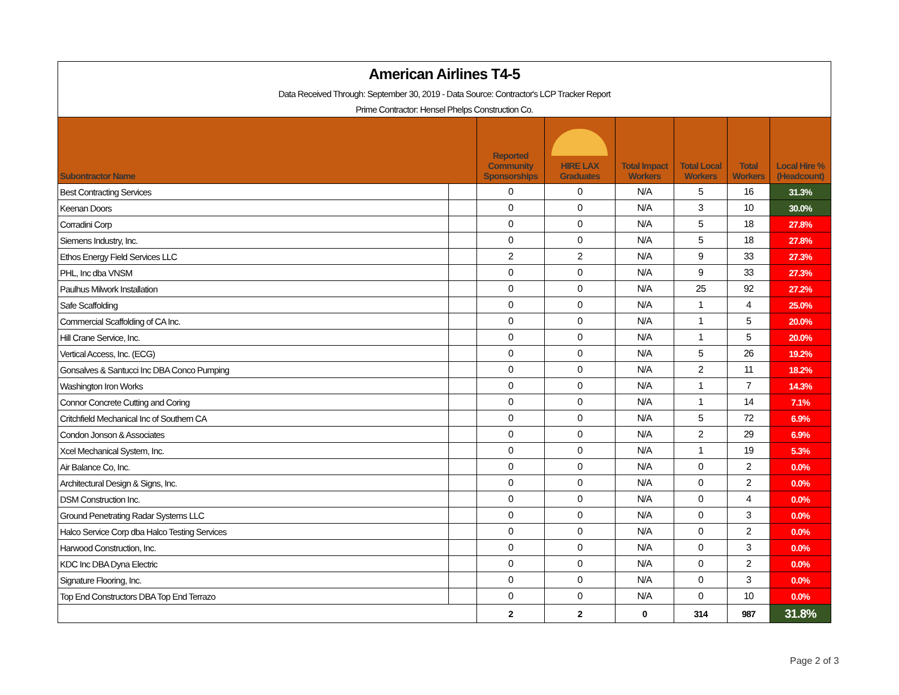| American Airlines T4-5 | | | | | | | |
| Data Received Through: September 30, 2019 - Data Source: Contractor's LCP Tracker Report | | | | | | | |
| Prime Contractor: Hensel Phelps Construction Co. | | | | | | | |
| Subontractor Name | | Reported Community Sponsorships | HIRE LAX Graduates | Total Impact Workers | Total Local Workers | Total Workers | Local Hire % (Headcount) |
| Best Contracting Services | | 0 | 0 | N/A | 5 | 16 | 31.3% |
| Keenan Doors | | 0 | 0 | N/A | 3 | 10 | 30.0% |
| Corradini Corp | | 0 | 0 | N/A | 5 | 18 | 27.8% |
| Siemens Industry, Inc. | | 0 | 0 | N/A | 5 | 18 | 27.8% |
| Ethos Energy Field Services LLC | | 2 | 2 | N/A | 9 | 33 | 27.3% |
| PHL, Inc dba VNSM | | 0 | 0 | N/A | 9 | 33 | 27.3% |
| Paulhus Milwork Installation | | 0 | 0 | N/A | 25 | 92 | 27.2% |
| Safe Scaffolding | | 0 | 0 | N/A | 1 | 4 | 25.0% |
| Commercial Scaffolding of CA Inc. | | 0 | 0 | N/A | 1 | 5 | 20.0% |
| Hill Crane Service, Inc. | | 0 | 0 | N/A | 1 | 5 | 20.0% |
| Vertical Access, Inc. (ECG) | | 0 | 0 | N/A | 5 | 26 | 19.2% |
| Gonsalves & Santucci Inc DBA Conco Pumping | | 0 | 0 | N/A | 2 | 11 | 18.2% |
| Washington Iron Works | | 0 | 0 | N/A | 1 | 7 | 14.3% |
| Connor Concrete Cutting and Coring | | 0 | 0 | N/A | 1 | 14 | 7.1% |
| Critchfield Mechanical Inc of Southern CA | | 0 | 0 | N/A | 5 | 72 | 6.9% |
| Condon Jonson & Associates | | 0 | 0 | N/A | 2 | 29 | 6.9% |
| Xcel Mechanical System, Inc. | | 0 | 0 | N/A | 1 | 19 | 5.3% |
| Air Balance Co, Inc. | | 0 | 0 | N/A | 0 | 2 | 0.0% |
| Architectural Design & Signs, Inc. | | 0 | 0 | N/A | 0 | 2 | 0.0% |
| DSM Construction Inc. | | 0 | 0 | N/A | 0 | 4 | 0.0% |
| Ground Penetrating Radar Systems LLC | | 0 | 0 | N/A | 0 | 3 | 0.0% |
| Halco Service Corp dba Halco Testing Services | | 0 | 0 | N/A | 0 | 2 | 0.0% |
| Harwood Construction, Inc. | | 0 | 0 | N/A | 0 | 3 | 0.0% |
| KDC Inc DBA Dyna Electric | | 0 | 0 | N/A | 0 | 2 | 0.0% |
| Signature Flooring, Inc. | | 0 | 0 | N/A | 0 | 3 | 0.0% |
| Top End Constructors DBA Top End Terrazo | | 0 | 0 | N/A | 0 | 10 | 0.0% |
| | | 2 | 2 | 0 | 314 | 987 | 31.8% |
Page 2 of 3